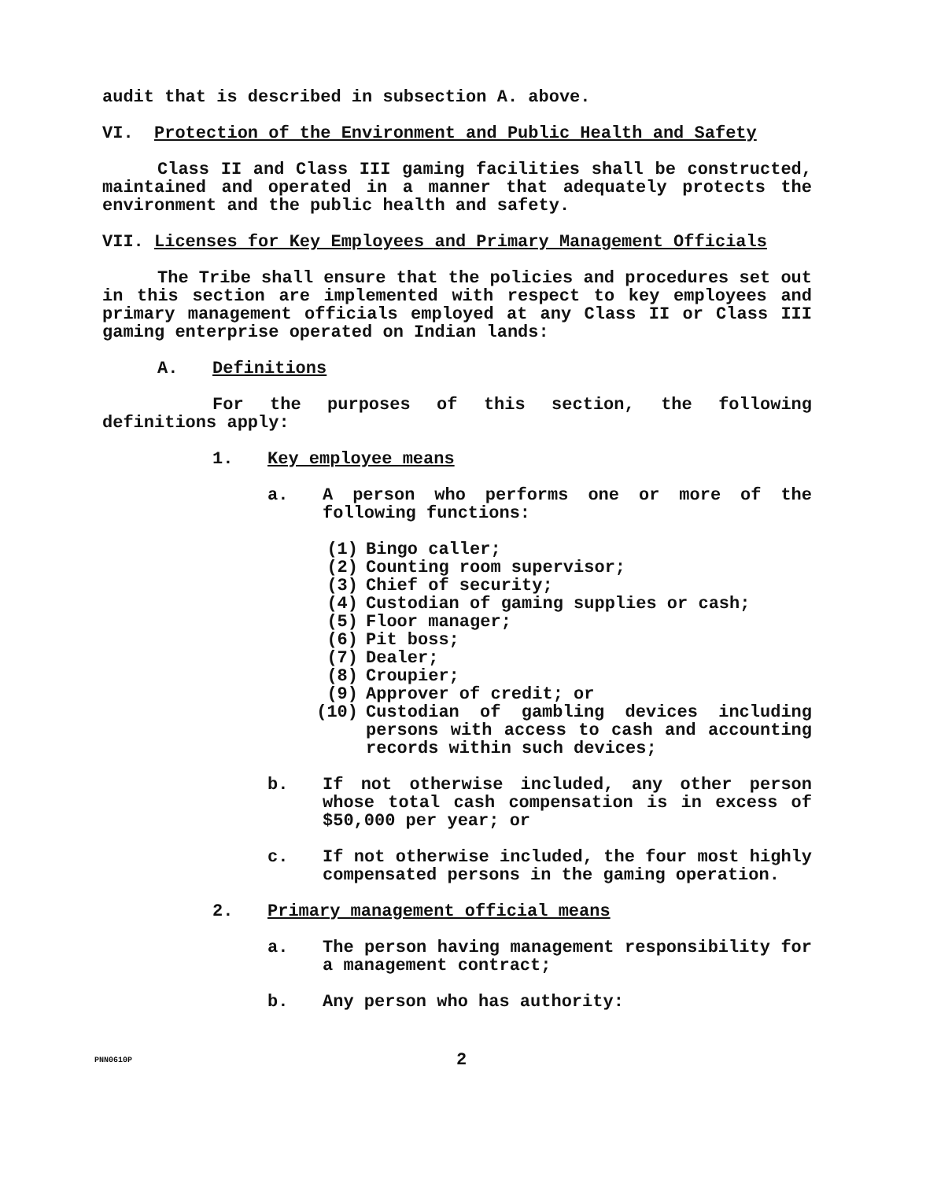audit that is described in subsection A. above.
VI. Protection of the Environment and Public Health and Safety
Class II and Class III gaming facilities shall be constructed, maintained and operated in a manner that adequately protects the environment and the public health and safety.
VII. Licenses for Key Employees and Primary Management Officials
The Tribe shall ensure that the policies and procedures set out in this section are implemented with respect to key employees and primary management officials employed at any Class II or Class III gaming enterprise operated on Indian lands:
A. Definitions
For the purposes of this section, the following definitions apply:
1. Key employee means
a. A person who performs one or more of the following functions:
(1) Bingo caller;
(2) Counting room supervisor;
(3) Chief of security;
(4) Custodian of gaming supplies or cash;
(5) Floor manager;
(6) Pit boss;
(7) Dealer;
(8) Croupier;
(9) Approver of credit; or
(10) Custodian of gambling devices including persons with access to cash and accounting records within such devices;
b. If not otherwise included, any other person whose total cash compensation is in excess of $50,000 per year; or
c. If not otherwise included, the four most highly compensated persons in the gaming operation.
2. Primary management official means
a. The person having management responsibility for a management contract;
b. Any person who has authority:
PNN0610P 2